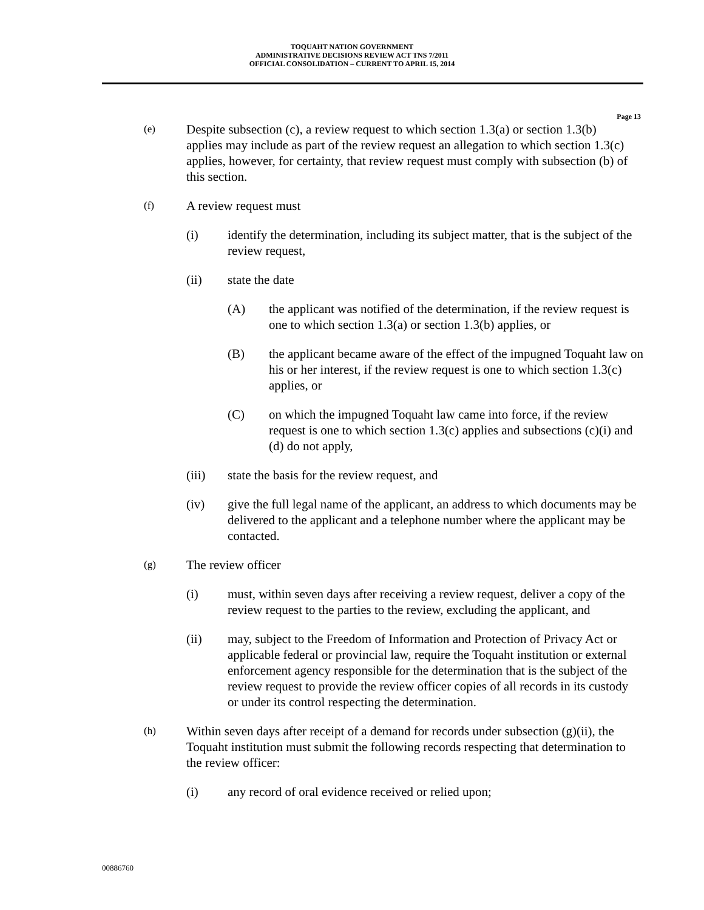TOQUAHT NATION GOVERNMENT
ADMINISTRATIVE DECISIONS REVIEW ACT TNS 7/2011
OFFICIAL CONSOLIDATION – CURRENT TO APRIL 15, 2014
Page 13
(e) Despite subsection (c), a review request to which section 1.3(a) or section 1.3(b) applies may include as part of the review request an allegation to which section 1.3(c) applies, however, for certainty, that review request must comply with subsection (b) of this section.
(f) A review request must
(i) identify the determination, including its subject matter, that is the subject of the review request,
(ii) state the date
(A) the applicant was notified of the determination, if the review request is one to which section 1.3(a) or section 1.3(b) applies, or
(B) the applicant became aware of the effect of the impugned Toquaht law on his or her interest, if the review request is one to which section 1.3(c) applies, or
(C) on which the impugned Toquaht law came into force, if the review request is one to which section 1.3(c) applies and subsections (c)(i) and (d) do not apply,
(iii) state the basis for the review request, and
(iv) give the full legal name of the applicant, an address to which documents may be delivered to the applicant and a telephone number where the applicant may be contacted.
(g) The review officer
(i) must, within seven days after receiving a review request, deliver a copy of the review request to the parties to the review, excluding the applicant, and
(ii) may, subject to the Freedom of Information and Protection of Privacy Act or applicable federal or provincial law, require the Toquaht institution or external enforcement agency responsible for the determination that is the subject of the review request to provide the review officer copies of all records in its custody or under its control respecting the determination.
(h) Within seven days after receipt of a demand for records under subsection (g)(ii), the Toquaht institution must submit the following records respecting that determination to the review officer:
(i) any record of oral evidence received or relied upon;
00886760